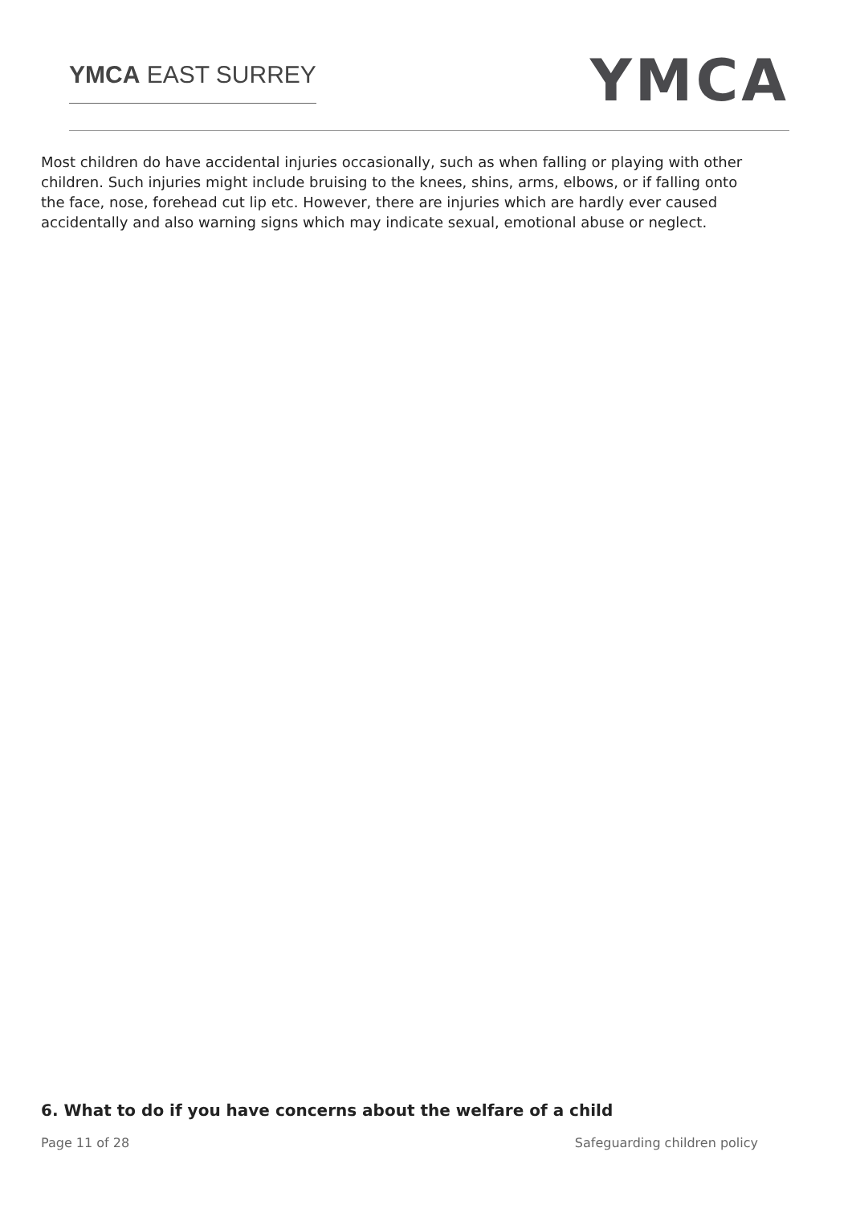YMCA EAST SURREY
YMCA
Most children do have accidental injuries occasionally, such as when falling or playing with other children. Such injuries might include bruising to the knees, shins, arms, elbows, or if falling onto the face, nose, forehead cut lip etc. However, there are injuries which are hardly ever caused accidentally and also warning signs which may indicate sexual, emotional abuse or neglect.
6. What to do if you have concerns about the welfare of a child
Page 11 of 28 Safeguarding children policy